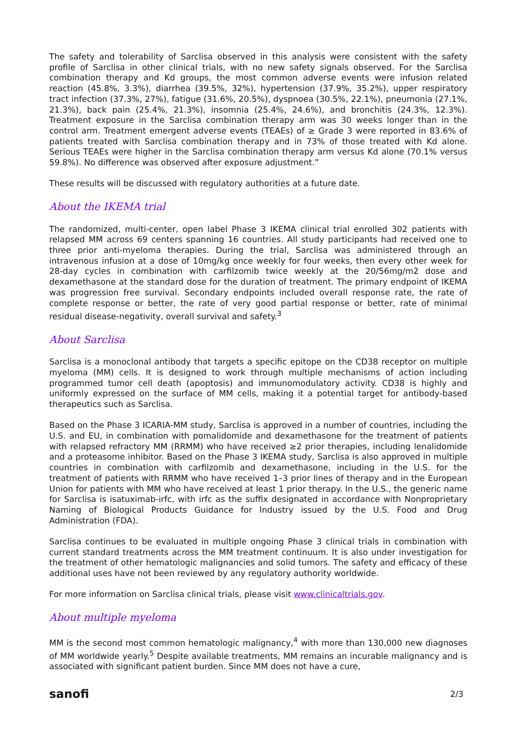The safety and tolerability of Sarclisa observed in this analysis were consistent with the safety profile of Sarclisa in other clinical trials, with no new safety signals observed. For the Sarclisa combination therapy and Kd groups, the most common adverse events were infusion related reaction (45.8%, 3.3%), diarrhea (39.5%, 32%), hypertension (37.9%, 35.2%), upper respiratory tract infection (37.3%, 27%), fatigue (31.6%, 20.5%), dyspnoea (30.5%, 22.1%), pneumonia (27.1%, 21.3%), back pain (25.4%, 21.3%), insomnia (25.4%, 24.6%), and bronchitis (24.3%, 12.3%). Treatment exposure in the Sarclisa combination therapy arm was 30 weeks longer than in the control arm. Treatment emergent adverse events (TEAEs) of ≥ Grade 3 were reported in 83.6% of patients treated with Sarclisa combination therapy and in 73% of those treated with Kd alone. Serious TEAEs were higher in the Sarclisa combination therapy arm versus Kd alone (70.1% versus 59.8%). No difference was observed after exposure adjustment.”
These results will be discussed with regulatory authorities at a future date.
About the IKEMA trial
The randomized, multi-center, open label Phase 3 IKEMA clinical trial enrolled 302 patients with relapsed MM across 69 centers spanning 16 countries. All study participants had received one to three prior anti-myeloma therapies. During the trial, Sarclisa was administered through an intravenous infusion at a dose of 10mg/kg once weekly for four weeks, then every other week for 28-day cycles in combination with carfilzomib twice weekly at the 20/56mg/m2 dose and dexamethasone at the standard dose for the duration of treatment. The primary endpoint of IKEMA was progression free survival. Secondary endpoints included overall response rate, the rate of complete response or better, the rate of very good partial response or better, rate of minimal residual disease-negativity, overall survival and safety.<sup>3</sup>
About Sarclisa
Sarclisa is a monoclonal antibody that targets a specific epitope on the CD38 receptor on multiple myeloma (MM) cells. It is designed to work through multiple mechanisms of action including programmed tumor cell death (apoptosis) and immunomodulatory activity. CD38 is highly and uniformly expressed on the surface of MM cells, making it a potential target for antibody-based therapeutics such as Sarclisa.
Based on the Phase 3 ICARIA-MM study, Sarclisa is approved in a number of countries, including the U.S. and EU, in combination with pomalidomide and dexamethasone for the treatment of patients with relapsed refractory MM (RRMM) who have received ≥2 prior therapies, including lenalidomide and a proteasome inhibitor. Based on the Phase 3 IKEMA study, Sarclisa is also approved in multiple countries in combination with carfilzomib and dexamethasone, including in the U.S. for the treatment of patients with RRMM who have received 1–3 prior lines of therapy and in the European Union for patients with MM who have received at least 1 prior therapy. In the U.S., the generic name for Sarclisa is isatuximab-irfc, with irfc as the suffix designated in accordance with Nonproprietary Naming of Biological Products Guidance for Industry issued by the U.S. Food and Drug Administration (FDA).
Sarclisa continues to be evaluated in multiple ongoing Phase 3 clinical trials in combination with current standard treatments across the MM treatment continuum. It is also under investigation for the treatment of other hematologic malignancies and solid tumors. The safety and efficacy of these additional uses have not been reviewed by any regulatory authority worldwide.
For more information on Sarclisa clinical trials, please visit www.clinicaltrials.gov.
About multiple myeloma
MM is the second most common hematologic malignancy,<sup>4</sup> with more than 130,000 new diagnoses of MM worldwide yearly.<sup>5</sup> Despite available treatments, MM remains an incurable malignancy and is associated with significant patient burden. Since MM does not have a cure,
sanofi 2/3